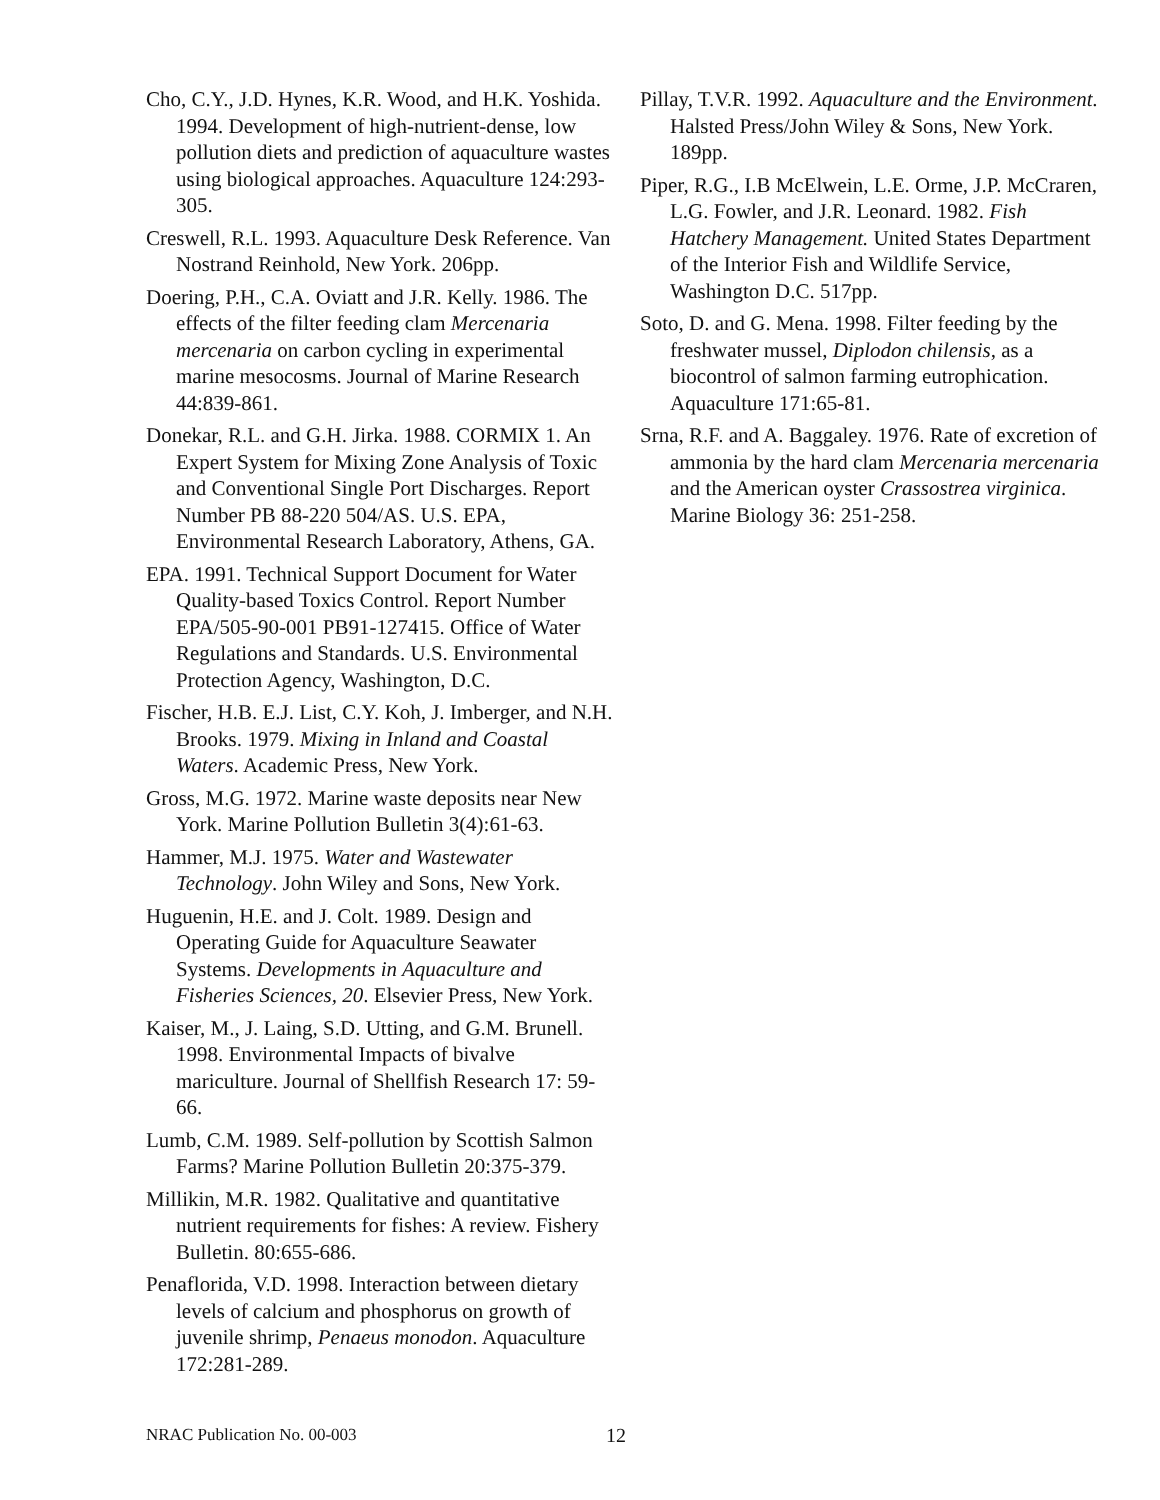Cho, C.Y., J.D. Hynes, K.R. Wood, and H.K. Yoshida. 1994. Development of high-nutrient-dense, low pollution diets and prediction of aquaculture wastes using biological approaches. Aquaculture 124:293-305.
Creswell, R.L. 1993. Aquaculture Desk Reference. Van Nostrand Reinhold, New York. 206pp.
Doering, P.H., C.A. Oviatt and J.R. Kelly. 1986. The effects of the filter feeding clam Mercenaria mercenaria on carbon cycling in experimental marine mesocosms. Journal of Marine Research 44:839-861.
Donekar, R.L. and G.H. Jirka. 1988. CORMIX 1. An Expert System for Mixing Zone Analysis of Toxic and Conventional Single Port Discharges. Report Number PB 88-220 504/AS. U.S. EPA, Environmental Research Laboratory, Athens, GA.
EPA. 1991. Technical Support Document for Water Quality-based Toxics Control. Report Number EPA/505-90-001 PB91-127415. Office of Water Regulations and Standards. U.S. Environmental Protection Agency, Washington, D.C.
Fischer, H.B. E.J. List, C.Y. Koh, J. Imberger, and N.H. Brooks. 1979. Mixing in Inland and Coastal Waters. Academic Press, New York.
Gross, M.G. 1972. Marine waste deposits near New York. Marine Pollution Bulletin 3(4):61-63.
Hammer, M.J. 1975. Water and Wastewater Technology. John Wiley and Sons, New York.
Huguenin, H.E. and J. Colt. 1989. Design and Operating Guide for Aquaculture Seawater Systems. Developments in Aquaculture and Fisheries Sciences, 20. Elsevier Press, New York.
Kaiser, M., J. Laing, S.D. Utting, and G.M. Brunell. 1998. Environmental Impacts of bivalve mariculture. Journal of Shellfish Research 17: 59-66.
Lumb, C.M. 1989. Self-pollution by Scottish Salmon Farms? Marine Pollution Bulletin 20:375-379.
Millikin, M.R. 1982. Qualitative and quantitative nutrient requirements for fishes: A review. Fishery Bulletin. 80:655-686.
Penaflorida, V.D. 1998. Interaction between dietary levels of calcium and phosphorus on growth of juvenile shrimp, Penaeus monodon. Aquaculture 172:281-289.
Pillay, T.V.R. 1992. Aquaculture and the Environment. Halsted Press/John Wiley & Sons, New York. 189pp.
Piper, R.G., I.B McElwein, L.E. Orme, J.P. McCraren, L.G. Fowler, and J.R. Leonard. 1982. Fish Hatchery Management. United States Department of the Interior Fish and Wildlife Service, Washington D.C. 517pp.
Soto, D. and G. Mena. 1998. Filter feeding by the freshwater mussel, Diplodon chilensis, as a biocontrol of salmon farming eutrophication. Aquaculture 171:65-81.
Srna, R.F. and A. Baggaley. 1976. Rate of excretion of ammonia by the hard clam Mercenaria mercenaria and the American oyster Crassostrea virginica. Marine Biology 36: 251-258.
NRAC Publication No. 00-003 12